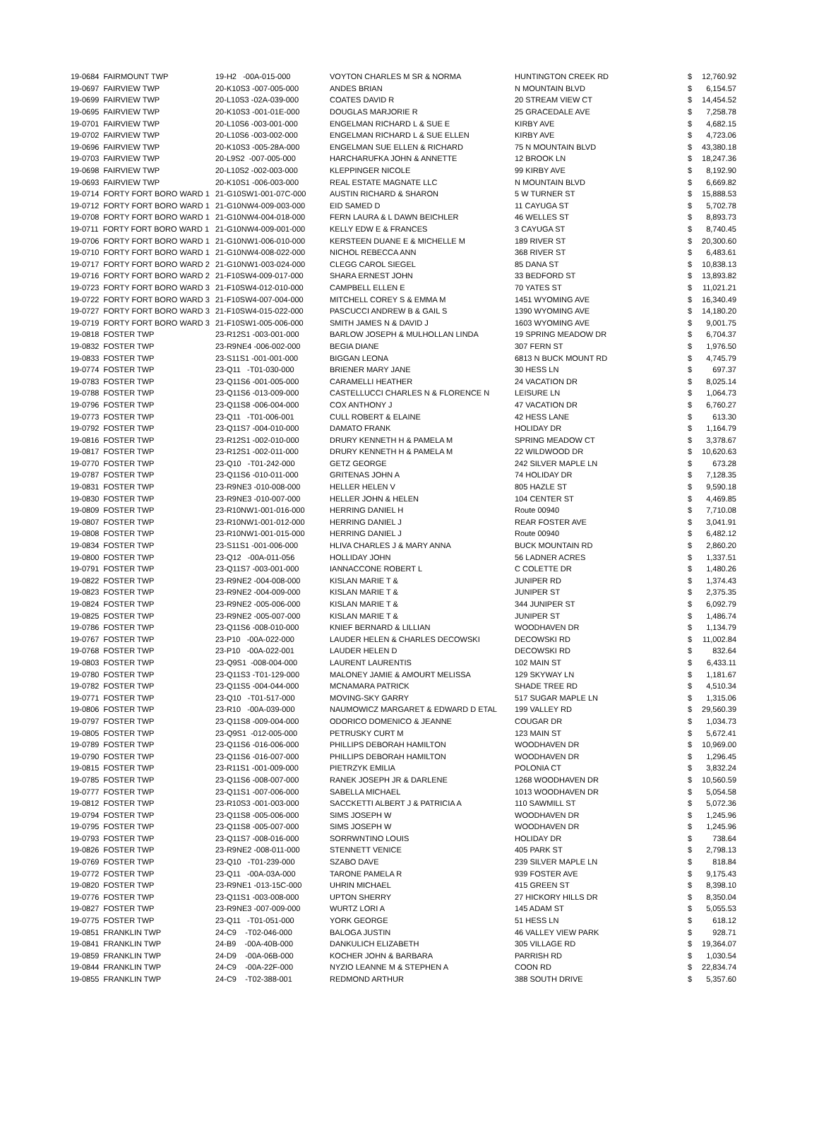| 19-0684 FAIRMOUNT TWP | 19-H2 -00A-015-000 | VOYTON CHARLES M SR & NORMA | HUNTINGTON CREEK RD | $ | 12,760.92 |
| 19-0697 FAIRVIEW TWP | 20-K10S3 -007-005-000 | ANDES BRIAN | N MOUNTAIN BLVD | $ | 6,154.57 |
| 19-0699 FAIRVIEW TWP | 20-L10S3 -02A-039-000 | COATES DAVID R | 20 STREAM VIEW CT | $ | 14,454.52 |
| 19-0695 FAIRVIEW TWP | 20-K10S3 -001-01E-000 | DOUGLAS MARJORIE R | 25 GRACEDALE AVE | $ | 7,258.78 |
| 19-0701 FAIRVIEW TWP | 20-L10S6 -003-001-000 | ENGELMAN RICHARD L & SUE E | KIRBY AVE | $ | 4,682.15 |
| 19-0702 FAIRVIEW TWP | 20-L10S6 -003-002-000 | ENGELMAN RICHARD L & SUE ELLEN | KIRBY AVE | $ | 4,723.06 |
| 19-0696 FAIRVIEW TWP | 20-K10S3 -005-28A-000 | ENGELMAN SUE ELLEN & RICHARD | 75 N MOUNTAIN BLVD | $ | 43,380.18 |
| 19-0703 FAIRVIEW TWP | 20-L9S2 -007-005-000 | HARCHARUFKA JOHN & ANNETTE | 12 BROOK LN | $ | 18,247.36 |
| 19-0698 FAIRVIEW TWP | 20-L10S2 -002-003-000 | KLEPPINGER NICOLE | 99 KIRBY AVE | $ | 8,192.90 |
| 19-0693 FAIRVIEW TWP | 20-K10S1 -006-003-000 | REAL ESTATE MAGNATE LLC | N MOUNTAIN BLVD | $ | 6,669.82 |
| 19-0714 FORTY FORT BORO WARD 1 | 21-G10SW1-001-07C-000 | AUSTIN RICHARD & SHARON | 5 W TURNER ST | $ | 15,888.53 |
| 19-0712 FORTY FORT BORO WARD 1 | 21-G10NW4-009-003-000 | EID SAMED D | 11 CAYUGA ST | $ | 5,702.78 |
| 19-0708 FORTY FORT BORO WARD 1 | 21-G10NW4-004-018-000 | FERN LAURA & L DAWN BEICHLER | 46 WELLES ST | $ | 8,893.73 |
| 19-0711 FORTY FORT BORO WARD 1 | 21-G10NW4-009-001-000 | KELLY EDW E & FRANCES | 3 CAYUGA ST | $ | 8,740.45 |
| 19-0706 FORTY FORT BORO WARD 1 | 21-G10NW1-006-010-000 | KERSTEEN DUANE E & MICHELLE M | 189 RIVER ST | $ | 20,300.60 |
| 19-0710 FORTY FORT BORO WARD 1 | 21-G10NW4-008-022-000 | NICHOL REBECCA ANN | 368 RIVER ST | $ | 6,483.61 |
| 19-0717 FORTY FORT BORO WARD 2 | 21-G10NW1-003-024-000 | CLEGG CAROL SIEGEL | 85 DANA ST | $ | 10,838.13 |
| 19-0716 FORTY FORT BORO WARD 2 | 21-F10SW4-009-017-000 | SHARA ERNEST JOHN | 33 BEDFORD ST | $ | 13,893.82 |
| 19-0723 FORTY FORT BORO WARD 3 | 21-F10SW4-012-010-000 | CAMPBELL ELLEN E | 70 YATES ST | $ | 11,021.21 |
| 19-0722 FORTY FORT BORO WARD 3 | 21-F10SW4-007-004-000 | MITCHELL COREY S & EMMA M | 1451 WYOMING AVE | $ | 16,340.49 |
| 19-0727 FORTY FORT BORO WARD 3 | 21-F10SW4-015-022-000 | PASCUCCI ANDREW B & GAIL S | 1390 WYOMING AVE | $ | 14,180.20 |
| 19-0719 FORTY FORT BORO WARD 3 | 21-F10SW1-005-006-000 | SMITH JAMES N & DAVID J | 1603 WYOMING AVE | $ | 9,001.75 |
| 19-0818 FOSTER TWP | 23-R12S1 -003-001-000 | BARLOW JOSEPH & MULHOLLAN LINDA | 19 SPRING MEADOW DR | $ | 6,704.37 |
| 19-0832 FOSTER TWP | 23-R9NE4 -006-002-000 | BEGIA DIANE | 307 FERN ST | $ | 1,976.50 |
| 19-0833 FOSTER TWP | 23-S11S1 -001-001-000 | BIGGAN LEONA | 6813 N BUCK MOUNT RD | $ | 4,745.79 |
| 19-0774 FOSTER TWP | 23-Q11 -T01-030-000 | BRIENER MARY JANE | 30 HESS LN | $ | 697.37 |
| 19-0783 FOSTER TWP | 23-Q11S6 -001-005-000 | CARAMELLI HEATHER | 24 VACATION DR | $ | 8,025.14 |
| 19-0788 FOSTER TWP | 23-Q11S6 -013-009-000 | CASTELLUCCI CHARLES N & FLORENCE N | LEISURE LN | $ | 1,064.73 |
| 19-0796 FOSTER TWP | 23-Q11S8 -006-004-000 | COX ANTHONY J | 47 VACATION DR | $ | 6,760.27 |
| 19-0773 FOSTER TWP | 23-Q11 -T01-006-001 | CULL ROBERT & ELAINE | 42 HESS LANE | $ | 613.30 |
| 19-0792 FOSTER TWP | 23-Q11S7 -004-010-000 | DAMATO FRANK | HOLIDAY DR | $ | 1,164.79 |
| 19-0816 FOSTER TWP | 23-R12S1 -002-010-000 | DRURY KENNETH H & PAMELA M | SPRING MEADOW CT | $ | 3,378.67 |
| 19-0817 FOSTER TWP | 23-R12S1 -002-011-000 | DRURY KENNETH H & PAMELA M | 22 WILDWOOD DR | $ | 10,620.63 |
| 19-0770 FOSTER TWP | 23-Q10 -T01-242-000 | GETZ GEORGE | 242 SILVER MAPLE LN | $ | 673.28 |
| 19-0787 FOSTER TWP | 23-Q11S6 -010-011-000 | GRITENAS JOHN A | 74 HOLIDAY DR | $ | 7,128.35 |
| 19-0831 FOSTER TWP | 23-R9NE3 -010-008-000 | HELLER HELEN V | 805 HAZLE ST | $ | 9,590.18 |
| 19-0830 FOSTER TWP | 23-R9NE3 -010-007-000 | HELLER JOHN & HELEN | 104 CENTER ST | $ | 4,469.85 |
| 19-0809 FOSTER TWP | 23-R10NW1-001-016-000 | HERRING DANIEL H | Route 00940 | $ | 7,710.08 |
| 19-0807 FOSTER TWP | 23-R10NW1-001-012-000 | HERRING DANIEL J | REAR FOSTER AVE | $ | 3,041.91 |
| 19-0808 FOSTER TWP | 23-R10NW1-001-015-000 | HERRING DANIEL J | Route 00940 | $ | 6,482.12 |
| 19-0834 FOSTER TWP | 23-S11S1 -001-006-000 | HLIVA CHARLES J & MARY ANNA | BUCK MOUNTAIN RD | $ | 2,860.20 |
| 19-0800 FOSTER TWP | 23-Q12 -00A-011-056 | HOLLIDAY JOHN | 56 LADNER ACRES | $ | 1,337.51 |
| 19-0791 FOSTER TWP | 23-Q11S7 -003-001-000 | IANNACCONE ROBERT L | C COLETTE DR | $ | 1,480.26 |
| 19-0822 FOSTER TWP | 23-R9NE2 -004-008-000 | KISLAN MARIE T & | JUNIPER RD | $ | 1,374.43 |
| 19-0823 FOSTER TWP | 23-R9NE2 -004-009-000 | KISLAN MARIE T & | JUNIPER ST | $ | 2,375.35 |
| 19-0824 FOSTER TWP | 23-R9NE2 -005-006-000 | KISLAN MARIE T & | 344 JUNIPER ST | $ | 6,092.79 |
| 19-0825 FOSTER TWP | 23-R9NE2 -005-007-000 | KISLAN MARIE T & | JUNIPER ST | $ | 1,486.74 |
| 19-0786 FOSTER TWP | 23-Q11S6 -008-010-000 | KNIEF BERNARD & LILLIAN | WOODHAVEN DR | $ | 1,134.79 |
| 19-0767 FOSTER TWP | 23-P10 -00A-022-000 | LAUDER HELEN & CHARLES DECOWSKI | DECOWSKI RD | $ | 11,002.84 |
| 19-0768 FOSTER TWP | 23-P10 -00A-022-001 | LAUDER HELEN D | DECOWSKI RD | $ | 832.64 |
| 19-0803 FOSTER TWP | 23-Q9S1 -008-004-000 | LAURENT LAURENTIS | 102 MAIN ST | $ | 6,433.11 |
| 19-0780 FOSTER TWP | 23-Q11S3 -T01-129-000 | MALONEY JAMIE & AMOURT MELISSA | 129 SKYWAY LN | $ | 1,181.67 |
| 19-0782 FOSTER TWP | 23-Q11S5 -004-044-000 | MCNAMARA PATRICK | SHADE TREE RD | $ | 4,510.34 |
| 19-0771 FOSTER TWP | 23-Q10 -T01-517-000 | MOVING-SKY GARRY | 517 SUGAR MAPLE LN | $ | 1,315.06 |
| 19-0806 FOSTER TWP | 23-R10 -00A-039-000 | NAUMOWICZ MARGARET & EDWARD D ETAL | 199 VALLEY RD | $ | 29,560.39 |
| 19-0797 FOSTER TWP | 23-Q11S8 -009-004-000 | ODORICO DOMENICO & JEANNE | COUGAR DR | $ | 1,034.73 |
| 19-0805 FOSTER TWP | 23-Q9S1 -012-005-000 | PETRUSKY CURT M | 123 MAIN ST | $ | 5,672.41 |
| 19-0789 FOSTER TWP | 23-Q11S6 -016-006-000 | PHILLIPS DEBORAH HAMILTON | WOODHAVEN DR | $ | 10,969.00 |
| 19-0790 FOSTER TWP | 23-Q11S6 -016-007-000 | PHILLIPS DEBORAH HAMILTON | WOODHAVEN DR | $ | 1,296.45 |
| 19-0815 FOSTER TWP | 23-R11S1 -001-009-000 | PIETRZYK EMILIA | POLONIA CT | $ | 3,832.24 |
| 19-0785 FOSTER TWP | 23-Q11S6 -008-007-000 | RANEK JOSEPH JR & DARLENE | 1268 WOODHAVEN DR | $ | 10,560.59 |
| 19-0777 FOSTER TWP | 23-Q11S1 -007-006-000 | SABELLA MICHAEL | 1013 WOODHAVEN DR | $ | 5,054.58 |
| 19-0812 FOSTER TWP | 23-R10S3 -001-003-000 | SACCKETTI ALBERT J & PATRICIA A | 110 SAWMILL ST | $ | 5,072.36 |
| 19-0794 FOSTER TWP | 23-Q11S8 -005-006-000 | SIMS JOSEPH W | WOODHAVEN DR | $ | 1,245.96 |
| 19-0795 FOSTER TWP | 23-Q11S8 -005-007-000 | SIMS JOSEPH W | WOODHAVEN DR | $ | 1,245.96 |
| 19-0793 FOSTER TWP | 23-Q11S7 -008-016-000 | SORRWNTINO LOUIS | HOLIDAY DR | $ | 738.64 |
| 19-0826 FOSTER TWP | 23-R9NE2 -008-011-000 | STENNETT VENICE | 405 PARK ST | $ | 2,798.13 |
| 19-0769 FOSTER TWP | 23-Q10 -T01-239-000 | SZABO DAVE | 239 SILVER MAPLE LN | $ | 818.84 |
| 19-0772 FOSTER TWP | 23-Q11 -00A-03A-000 | TARONE PAMELA R | 939 FOSTER AVE | $ | 9,175.43 |
| 19-0820 FOSTER TWP | 23-R9NE1 -013-15C-000 | UHRIN MICHAEL | 415 GREEN ST | $ | 8,398.10 |
| 19-0776 FOSTER TWP | 23-Q11S1 -003-008-000 | UPTON SHERRY | 27 HICKORY HILLS DR | $ | 8,350.04 |
| 19-0827 FOSTER TWP | 23-R9NE3 -007-009-000 | WURTZ LORI A | 145 ADAM ST | $ | 5,055.53 |
| 19-0775 FOSTER TWP | 23-Q11 -T01-051-000 | YORK GEORGE | 51 HESS LN | $ | 618.12 |
| 19-0851 FRANKLIN TWP | 24-C9 -T02-046-000 | BALOGA JUSTIN | 46 VALLEY VIEW PARK | $ | 928.71 |
| 19-0841 FRANKLIN TWP | 24-B9 -00A-40B-000 | DANKULICH ELIZABETH | 305 VILLAGE RD | $ | 19,364.07 |
| 19-0859 FRANKLIN TWP | 24-D9 -00A-06B-000 | KOCHER JOHN & BARBARA | PARRISH RD | $ | 1,030.54 |
| 19-0844 FRANKLIN TWP | 24-C9 -00A-22F-000 | NYZIO LEANNE M & STEPHEN A | COON RD | $ | 22,834.74 |
| 19-0855 FRANKLIN TWP | 24-C9 -T02-388-001 | REDMOND ARTHUR | 388 SOUTH DRIVE | $ | 5,357.60 |